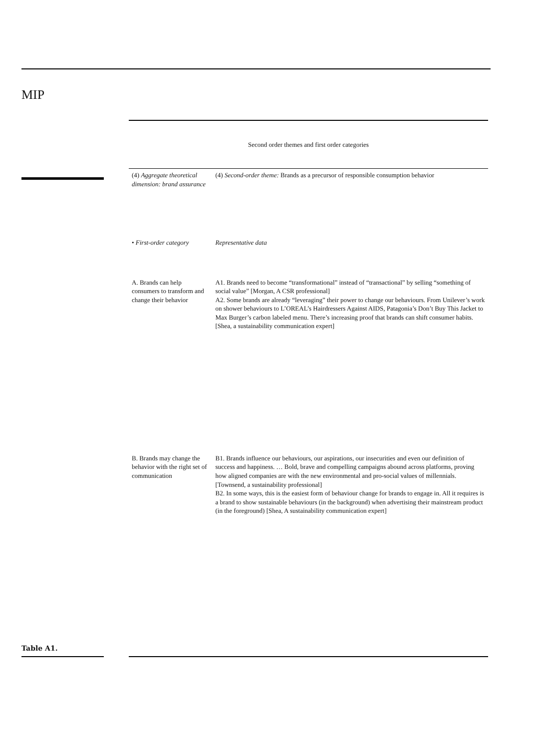MIP
Table A1.
| Second order themes and first order categories | |
| --- | --- |
| (4) Aggregate theoretical dimension: brand assurance | (4) Second-order theme: Brands as a precursor of responsible consumption behavior |
| • First-order category | Representative data |
| A. Brands can help consumers to transform and change their behavior | A1. Brands need to become “transformational” instead of “transactional” by selling “something of social value” [Morgan, A CSR professional] A2. Some brands are already “leveraging” their power to change our behaviours. From Unilever’s work on shower behaviours to L’OREAL’s Hairdressers Against AIDS, Patagonia’s Don’t Buy This Jacket to Max Burger’s carbon labeled menu. There’s increasing proof that brands can shift consumer habits. [Shea, a sustainability communication expert] |
| B. Brands may change the behavior with the right set of communication | B1. Brands influence our behaviours, our aspirations, our insecurities and even our definition of success and happiness. … Bold, brave and compelling campaigns abound across platforms, proving how aligned companies are with the new environmental and pro-social values of millennials. [Townsend, a sustainability professional] B2. In some ways, this is the easiest form of behaviour change for brands to engage in. All it requires is a brand to show sustainable behaviours (in the background) when advertising their mainstream product (in the foreground) [Shea, A sustainability communication expert] |